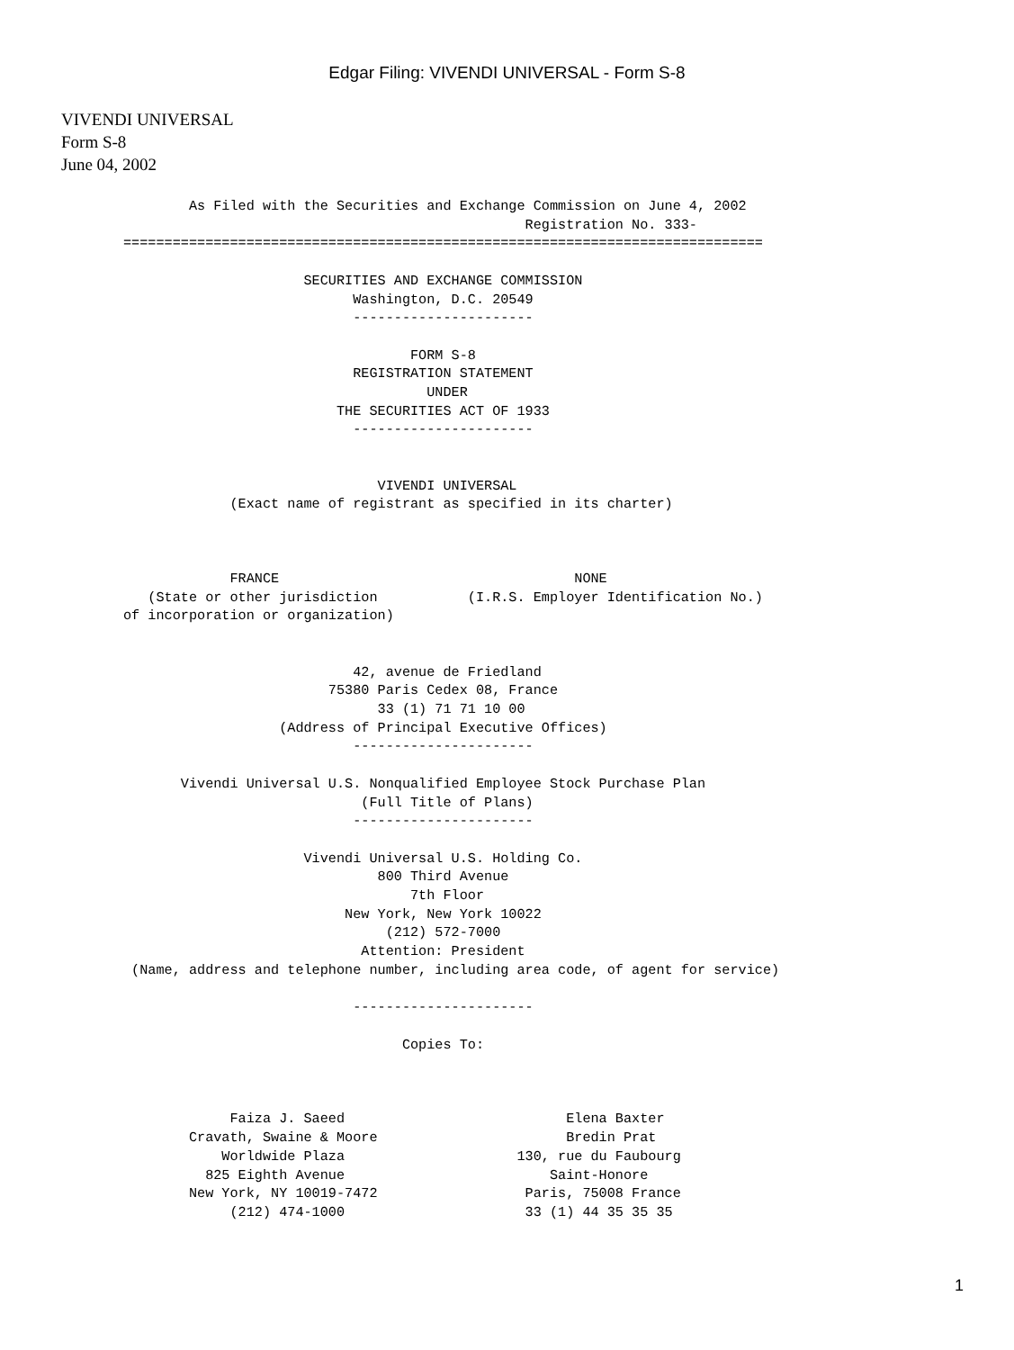Edgar Filing: VIVENDI UNIVERSAL - Form S-8
VIVENDI UNIVERSAL
Form S-8
June 04, 2002
        As Filed with the Securities and Exchange Commission on June 4, 2002
                                                 Registration No. 333-
==============================================================================

                      SECURITIES AND EXCHANGE COMMISSION
                            Washington, D.C. 20549
                            ----------------------

                                   FORM S-8
                            REGISTRATION STATEMENT
                                     UNDER
                          THE SECURITIES ACT OF 1933
                            ----------------------


                               VIVENDI UNIVERSAL
             (Exact name of registrant as specified in its charter)



             FRANCE                                    NONE
   (State or other jurisdiction           (I.R.S. Employer Identification No.)
of incorporation or organization)


                            42, avenue de Friedland
                         75380 Paris Cedex 08, France
                               33 (1) 71 71 10 00
                   (Address of Principal Executive Offices)
                            ----------------------

       Vivendi Universal U.S. Nonqualified Employee Stock Purchase Plan
                             (Full Title of Plans)
                            ----------------------

                      Vivendi Universal U.S. Holding Co.
                               800 Third Avenue
                                   7th Floor
                           New York, New York 10022
                                (212) 572-7000
                             Attention: President
 (Name, address and telephone number, including area code, of agent for service)

                            ----------------------

                                  Copies To:



             Faiza J. Saeed                           Elena Baxter
        Cravath, Swaine & Moore                       Bredin Prat
            Worldwide Plaza                     130, rue du Faubourg
          825 Eighth Avenue                         Saint-Honore
        New York, NY 10019-7472                  Paris, 75008 France
             (212) 474-1000                      33 (1) 44 35 35 35
1